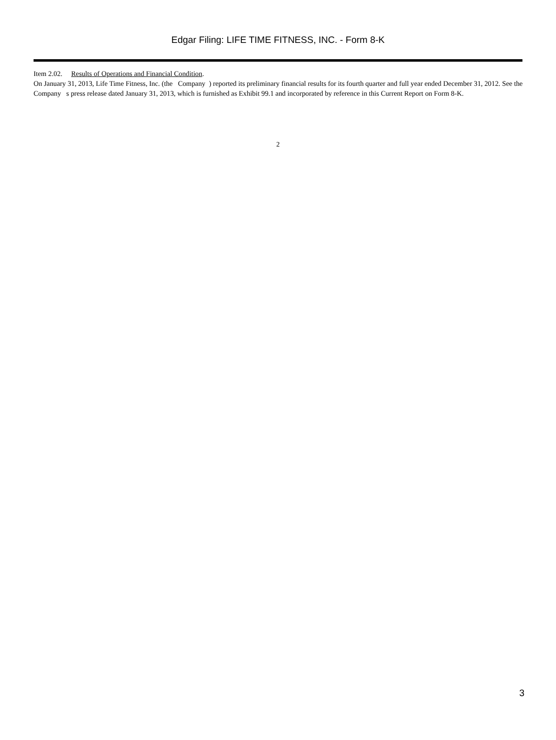Edgar Filing: LIFE TIME FITNESS, INC. - Form 8-K
Item 2.02. Results of Operations and Financial Condition.
On January 31, 2013, Life Time Fitness, Inc. (the Company ) reported its preliminary financial results for its fourth quarter and full year ended December 31, 2012. See the Company s press release dated January 31, 2013, which is furnished as Exhibit 99.1 and incorporated by reference in this Current Report on Form 8-K.
2
3